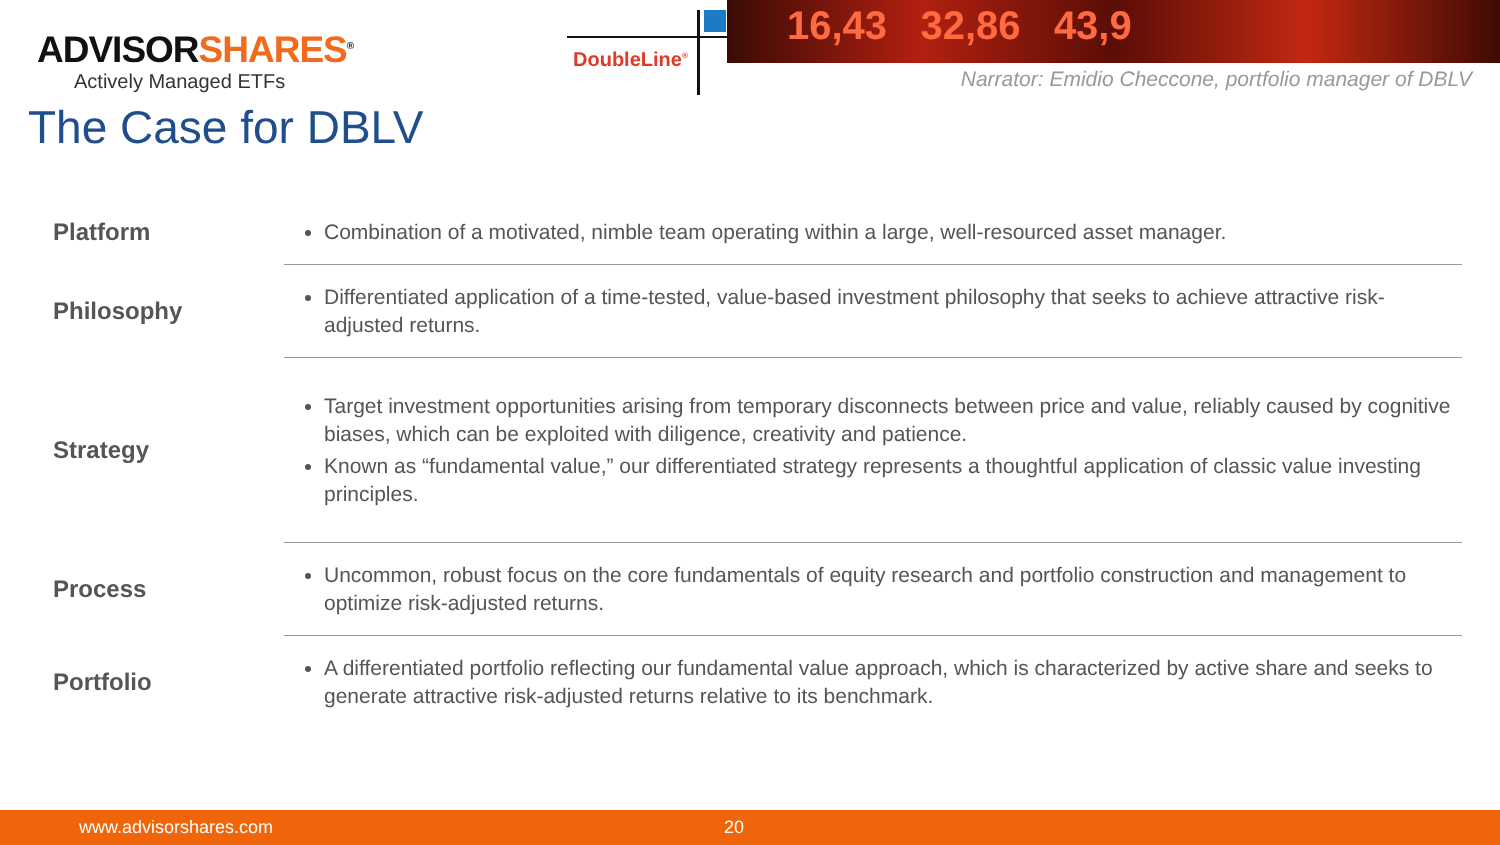ADVISORSHARES<sup>®</sup>
Actively Managed ETFs
DoubleLine<sup>®</sup>
16,43 32,86 43,9
Narrator: Emidio Checcone, portfolio manager of DBLV
The Case for DBLV
| Platform | Combination of a motivated, nimble team operating within a large, well-resourced asset manager. |
| Philosophy | Differentiated application of a time-tested, value-based investment philosophy that seeks to achieve attractive risk-adjusted returns. |
| Strategy | Target investment opportunities arising from temporary disconnects between price and value, reliably caused by cognitive biases, which can be exploited with diligence, creativity and patience. Known as “fundamental value,” our differentiated strategy represents a thoughtful application of classic value investing principles. |
| Process | Uncommon, robust focus on the core fundamentals of equity research and portfolio construction and management to optimize risk-adjusted returns. |
| Portfolio | A differentiated portfolio reflecting our fundamental value approach, which is characterized by active share and seeks to generate attractive risk-adjusted returns relative to its benchmark. |
www.advisorshares.com 20